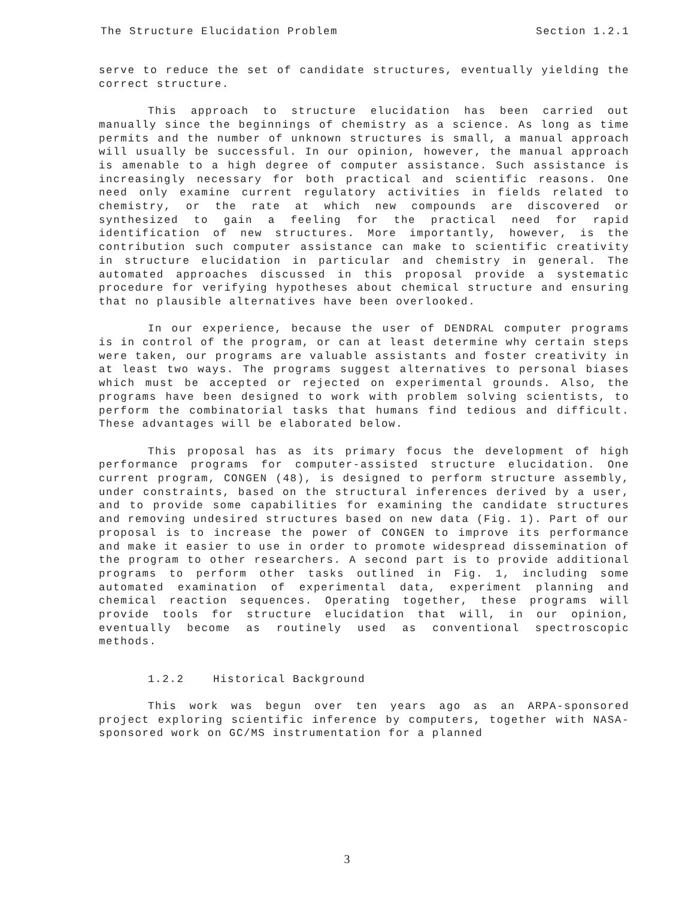The Structure Elucidation Problem Section 1.2.1
serve to reduce the set of candidate structures, eventually yielding the correct structure.
This approach to structure elucidation has been carried out manually since the beginnings of chemistry as a science. As long as time permits and the number of unknown structures is small, a manual approach will usually be successful. In our opinion, however, the manual approach is amenable to a high degree of computer assistance. Such assistance is increasingly necessary for both practical and scientific reasons. One need only examine current regulatory activities in fields related to chemistry, or the rate at which new compounds are discovered or synthesized to gain a feeling for the practical need for rapid identification of new structures. More importantly, however, is the contribution such computer assistance can make to scientific creativity in structure elucidation in particular and chemistry in general. The automated approaches discussed in this proposal provide a systematic procedure for verifying hypotheses about chemical structure and ensuring that no plausible alternatives have been overlooked.
In our experience, because the user of DENDRAL computer programs is in control of the program, or can at least determine why certain steps were taken, our programs are valuable assistants and foster creativity in at least two ways. The programs suggest alternatives to personal biases which must be accepted or rejected on experimental grounds. Also, the programs have been designed to work with problem solving scientists, to perform the combinatorial tasks that humans find tedious and difficult. These advantages will be elaborated below.
This proposal has as its primary focus the development of high performance programs for computer-assisted structure elucidation. One current program, CONGEN (48), is designed to perform structure assembly, under constraints, based on the structural inferences derived by a user, and to provide some capabilities for examining the candidate structures and removing undesired structures based on new data (Fig. 1). Part of our proposal is to increase the power of CONGEN to improve its performance and make it easier to use in order to promote widespread dissemination of the program to other researchers. A second part is to provide additional programs to perform other tasks outlined in Fig. 1, including some automated examination of experimental data, experiment planning and chemical reaction sequences. Operating together, these programs will provide tools for structure elucidation that will, in our opinion, eventually become as routinely used as conventional spectroscopic methods.
1.2.2 Historical Background
This work was begun over ten years ago as an ARPA-sponsored project exploring scientific inference by computers, together with NASA-sponsored work on GC/MS instrumentation for a planned
3